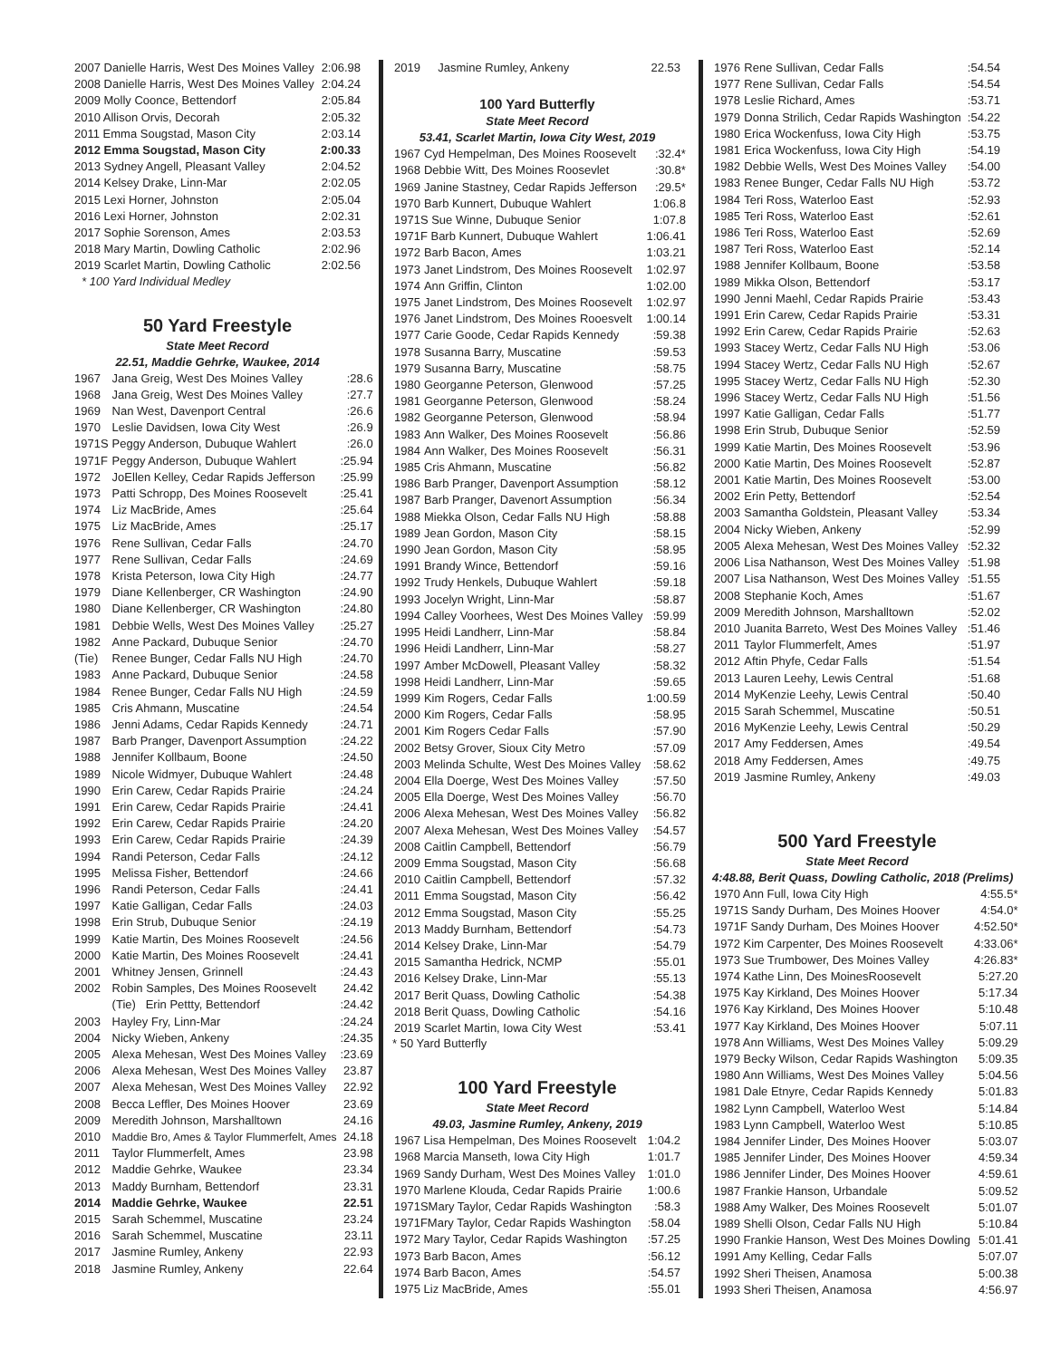| 2007 Danielle Harris, West Des Moines Valley | 2:06.98 |
| 2008 Danielle Harris, West Des Moines Valley | 2:04.24 |
| 2009 Molly Coonce, Bettendorf | 2:05.84 |
| 2010 Allison Orvis, Decorah | 2:05.32 |
| 2011 Emma Sougstad, Mason City | 2:03.14 |
| 2012 Emma Sougstad, Mason City | 2:00.33 |
| 2013 Sydney Angell, Pleasant Valley | 2:04.52 |
| 2014 Kelsey Drake, Linn-Mar | 2:02.05 |
| 2015 Lexi Horner, Johnston | 2:05.04 |
| 2016 Lexi Horner, Johnston | 2:02.31 |
| 2017 Sophie Sorenson, Ames | 2:03.53 |
| 2018 Mary Martin, Dowling Catholic | 2:02.96 |
| 2019 Scarlet Martin, Dowling Catholic | 2:02.56 |
* 100 Yard Individual Medley
50 Yard Freestyle
State Meet Record
22.51, Maddie Gehrke, Waukee, 2014
| 1967 | Jana Greig, West Des Moines Valley | :28.6 |
| 1968 | Jana Greig, West Des Moines Valley | :27.7 |
| 1969 | Nan West, Davenport Central | :26.6 |
| 1970 | Leslie Davidsen, Iowa City West | :26.9 |
| 1971S | Peggy Anderson, Dubuque Wahlert | :26.0 |
| 1971F | Peggy Anderson, Dubuque Wahlert | :25.94 |
| 1972 | JoEllen Kelley, Cedar Rapids Jefferson | :25.99 |
| 1973 | Patti Schropp, Des Moines Roosevelt | :25.41 |
| 1974 | Liz MacBride, Ames | :25.64 |
| 1975 | Liz MacBride, Ames | :25.17 |
| 1976 | Rene Sullivan, Cedar Falls | :24.70 |
| 1977 | Rene Sullivan, Cedar Falls | :24.69 |
| 1978 | Krista Peterson, Iowa City High | :24.77 |
| 1979 | Diane Kellenberger, CR Washington | :24.90 |
| 1980 | Diane Kellenberger, CR Washington | :24.80 |
| 1981 | Debbie Wells, West Des Moines Valley | :25.27 |
| 1982 | Anne Packard, Dubuque Senior | :24.70 |
| (Tie) | Renee Bunger, Cedar Falls NU High | :24.70 |
| 1983 | Anne Packard, Dubuque Senior | :24.58 |
| 1984 | Renee Bunger, Cedar Falls NU High | :24.59 |
| 1985 | Cris Ahmann, Muscatine | :24.54 |
| 1986 | Jenni Adams, Cedar Rapids Kennedy | :24.71 |
| 1987 | Barb Pranger, Davenport Assumption | :24.22 |
| 1988 | Jennifer Kollbaum, Boone | :24.50 |
| 1989 | Nicole Widmyer, Dubuque Wahlert | :24.48 |
| 1990 | Erin Carew, Cedar Rapids Prairie | :24.24 |
| 1991 | Erin Carew, Cedar Rapids Prairie | :24.41 |
| 1992 | Erin Carew, Cedar Rapids Prairie | :24.20 |
| 1993 | Erin Carew, Cedar Rapids Prairie | :24.39 |
| 1994 | Randi Peterson, Cedar Falls | :24.12 |
| 1995 | Melissa Fisher, Bettendorf | :24.66 |
| 1996 | Randi Peterson, Cedar Falls | :24.41 |
| 1997 | Katie Galligan, Cedar Falls | :24.03 |
| 1998 | Erin Strub, Dubuque Senior | :24.19 |
| 1999 | Katie Martin, Des Moines Roosevelt | :24.56 |
| 2000 | Katie Martin, Des Moines Roosevelt | :24.41 |
| 2001 | Whitney Jensen, Grinnell | :24.43 |
| 2002 | Robin Samples, Des Moines Roosevelt | 24.42 |
| | (Tie) Erin Pettty, Bettendorf | :24.42 |
| 2003 | Hayley Fry, Linn-Mar | :24.24 |
| 2004 | Nicky Wieben, Ankeny | :24.35 |
| 2005 | Alexa Mehesan, West Des Moines Valley | :23.69 |
| 2006 | Alexa Mehesan, West Des Moines Valley | 23.87 |
| 2007 | Alexa Mehesan, West Des Moines Valley | 22.92 |
| 2008 | Becca Leffler, Des Moines Hoover | 23.69 |
| 2009 | Meredith Johnson, Marshalltown | 24.16 |
| 2010 | Maddie Bro, Ames & Taylor Flummerfelt, Ames | 24.18 |
| 2011 | Taylor Flummerfelt, Ames | 23.98 |
| 2012 | Maddie Gehrke, Waukee | 23.34 |
| 2013 | Maddy Burnham, Bettendorf | 23.31 |
| 2014 | Maddie Gehrke, Waukee | 22.51 |
| 2015 | Sarah Schemmel, Muscatine | 23.24 |
| 2016 | Sarah Schemmel, Muscatine | 23.11 |
| 2017 | Jasmine Rumley, Ankeny | 22.93 |
| 2018 | Jasmine Rumley, Ankeny | 22.64 |
| 2019 | Jasmine Rumley, Ankeny | 22.53 |
100 Yard Butterfly
State Meet Record
53.41, Scarlet Martin, Iowa City West, 2019
| 1967 | Cyd Hempelman, Des Moines Roosevelt | :32.4* |
| 1968 | Debbie Witt, Des Moines Roosevlet | :30.8* |
| 1969 | Janine Stastney, Cedar Rapids Jefferson | :29.5* |
| 1970 | Barb Kunnert, Dubuque Wahlert | 1:06.8 |
| 1971S Sue Winne, Dubuque Senior | | 1:07.8 |
| 1971F Barb Kunnert, Dubuque Wahlert | | 1:06.41 |
| 1972 | Barb Bacon, Ames | 1:03.21 |
| 1973 | Janet Lindstrom, Des Moines Roosevelt | 1:02.97 |
| 1974 | Ann Griffin, Clinton | 1:02.00 |
| 1975 | Janet Lindstrom, Des Moines Roosevelt | 1:02.97 |
| 1976 | Janet Lindstrom, Des Moines Rooesvelt | 1:00.14 |
| 1977 | Carie Goode, Cedar Rapids Kennedy | :59.38 |
| 1978 | Susanna Barry, Muscatine | :59.53 |
| 1979 | Susanna Barry, Muscatine | :58.75 |
| 1980 | Georganne Peterson, Glenwood | :57.25 |
| 1981 | Georganne Peterson, Glenwood | :58.24 |
| 1982 | Georganne Peterson, Glenwood | :58.94 |
| 1983 | Ann Walker, Des Moines Roosevelt | :56.86 |
| 1984 | Ann Walker, Des Moines Roosevelt | :56.31 |
| 1985 | Cris Ahmann, Muscatine | :56.82 |
| 1986 | Barb Pranger, Davenport Assumption | :58.12 |
| 1987 | Barb Pranger, Davenort Assumption | :56.34 |
| 1988 | Miekka Olson, Cedar Falls NU High | :58.88 |
| 1989 | Jean Gordon, Mason City | :58.15 |
| 1990 | Jean Gordon, Mason City | :58.95 |
| 1991 | Brandy Wince, Bettendorf | :59.16 |
| 1992 | Trudy Henkels, Dubuque Wahlert | :59.18 |
| 1993 | Jocelyn Wright, Linn-Mar | :58.87 |
| 1994 | Calley Voorhees, West Des Moines Valley | :59.99 |
| 1995 | Heidi Landherr, Linn-Mar | :58.84 |
| 1996 | Heidi Landherr, Linn-Mar | :58.27 |
| 1997 | Amber McDowell, Pleasant Valley | :58.32 |
| 1998 | Heidi Landherr, Linn-Mar | :59.65 |
| 1999 | Kim Rogers, Cedar Falls | 1:00.59 |
| 2000 | Kim Rogers, Cedar Falls | :58.95 |
| 2001 | Kim Rogers Cedar Falls | :57.90 |
| 2002 | Betsy Grover, Sioux City Metro | :57.09 |
| 2003 | Melinda Schulte, West Des Moines Valley | :58.62 |
| 2004 | Ella Doerge, West Des Moines Valley | :57.50 |
| 2005 | Ella Doerge, West Des Moines Valley | :56.70 |
| 2006 | Alexa Mehesan, West Des Moines Valley | :56.82 |
| 2007 | Alexa Mehesan, West Des Moines Valley | :54.57 |
| 2008 | Caitlin Campbell, Bettendorf | :56.79 |
| 2009 | Emma Sougstad, Mason City | :56.68 |
| 2010 | Caitlin Campbell, Bettendorf | :57.32 |
| 2011 | Emma Sougstad, Mason City | :56.42 |
| 2012 | Emma Sougstad, Mason City | :55.25 |
| 2013 | Maddy Burnham, Bettendorf | :54.73 |
| 2014 | Kelsey Drake, Linn-Mar | :54.79 |
| 2015 | Samantha Hedrick, NCMP | :55.01 |
| 2016 | Kelsey Drake, Linn-Mar | :55.13 |
| 2017 | Berit Quass, Dowling Catholic | :54.38 |
| 2018 | Berit Quass, Dowling Catholic | :54.16 |
| 2019 | Scarlet Martin, Iowa City West | :53.41 |
* 50 Yard Butterfly
100 Yard Freestyle
State Meet Record
49.03, Jasmine Rumley, Ankeny, 2019
| 1967 Lisa Hempelman, Des Moines Roosevelt | 1:04.2 |
| 1968 Marcia Manseth, Iowa City High | 1:01.7 |
| 1969 Sandy Durham, West Des Moines Valley | 1:01.0 |
| 1970 Marlene Klouda, Cedar Rapids Prairie | 1:00.6 |
| 1971SMary Taylor, Cedar Rapids Washington | :58.3 |
| 1971FMary Taylor, Cedar Rapids Washington | :58.04 |
| 1972 Mary Taylor, Cedar Rapids Washington | :57.25 |
| 1973 Barb Bacon, Ames | :56.12 |
| 1974 Barb Bacon, Ames | :54.57 |
| 1975 Liz MacBride, Ames | :55.01 |
| 1976 | Rene Sullivan, Cedar Falls | :54.54 |
| 1977 | Rene Sullivan, Cedar Falls | :54.54 |
| 1978 | Leslie Richard, Ames | :53.71 |
| 1979 | Donna Strilich, Cedar Rapids Washington | :54.22 |
| 1980 | Erica Wockenfuss, Iowa City High | :53.75 |
| 1981 | Erica Wockenfuss, Iowa City High | :54.19 |
| 1982 | Debbie Wells, West Des Moines Valley | :54.00 |
| 1983 | Renee Bunger, Cedar Falls NU High | :53.72 |
| 1984 | Teri Ross, Waterloo East | :52.93 |
| 1985 | Teri Ross, Waterloo East | :52.61 |
| 1986 | Teri Ross, Waterloo East | :52.69 |
| 1987 | Teri Ross, Waterloo East | :52.14 |
| 1988 | Jennifer Kollbaum, Boone | :53.58 |
| 1989 | Mikka Olson, Bettendorf | :53.17 |
| 1990 | Jenni Maehl, Cedar Rapids Prairie | :53.43 |
| 1991 | Erin Carew, Cedar Rapids Prairie | :53.31 |
| 1992 | Erin Carew, Cedar Rapids Prairie | :52.63 |
| 1993 | Stacey Wertz, Cedar Falls NU High | :53.06 |
| 1994 | Stacey Wertz, Cedar Falls NU High | :52.67 |
| 1995 | Stacey Wertz, Cedar Falls NU High | :52.30 |
| 1996 | Stacey Wertz, Cedar Falls NU High | :51.56 |
| 1997 | Katie Galligan, Cedar Falls | :51.77 |
| 1998 | Erin Strub, Dubuque Senior | :52.59 |
| 1999 | Katie Martin, Des Moines Roosevelt | :53.96 |
| 2000 | Katie Martin, Des Moines Roosevelt | :52.87 |
| 2001 | Katie Martin, Des Moines Roosevelt | :53.00 |
| 2002 | Erin Petty, Bettendorf | :52.54 |
| 2003 | Samantha Goldstein, Pleasant Valley | :53.34 |
| 2004 | Nicky Wieben, Ankeny | :52.99 |
| 2005 | Alexa Mehesan, West Des Moines Valley | :52.32 |
| 2006 | Lisa Nathanson, West Des Moines Valley | :51.98 |
| 2007 | Lisa Nathanson, West Des Moines Valley | :51.55 |
| 2008 | Stephanie Koch, Ames | :51.67 |
| 2009 | Meredith Johnson, Marshalltown | :52.02 |
| 2010 | Juanita Barreto, West Des Moines Valley | :51.46 |
| 2011 | Taylor Flummerfelt, Ames | :51.97 |
| 2012 | Aftin Phyfe, Cedar Falls | :51.54 |
| 2013 | Lauren Leehy, Lewis Central | :51.68 |
| 2014 | MyKenzie Leehy, Lewis Central | :50.40 |
| 2015 | Sarah Schemmel, Muscatine | :50.51 |
| 2016 | MyKenzie Leehy, Lewis Central | :50.29 |
| 2017 | Amy Feddersen, Ames | :49.54 |
| 2018 | Amy Feddersen, Ames | :49.75 |
| 2019 | Jasmine Rumley, Ankeny | :49.03 |
500 Yard Freestyle
State Meet Record
4:48.88, Berit Quass, Dowling Catholic, 2018 (Prelims)
| 1970 Ann Full, Iowa City High | 4:55.5* |
| 1971S Sandy Durham, Des Moines Hoover | 4:54.0* |
| 1971F Sandy Durham, Des Moines Hoover | 4:52.50* |
| 1972 Kim Carpenter, Des Moines Roosevelt | 4:33.06* |
| 1973 Sue Trumbower, Des Moines Valley | 4:26.83* |
| 1974 Kathe Linn, Des MoinesRoosevelt | 5:27.20 |
| 1975 Kay Kirkland, Des Moines Hoover | 5:17.34 |
| 1976 Kay Kirkland, Des Moines Hoover | 5:10.48 |
| 1977 Kay Kirkland, Des Moines Hoover | 5:07.11 |
| 1978 Ann Williams, West Des Moines Valley | 5:09.29 |
| 1979 Becky Wilson, Cedar Rapids Washington | 5:09.35 |
| 1980 Ann Williams, West Des Moines Valley | 5:04.56 |
| 1981 Dale Etnyre, Cedar Rapids Kennedy | 5:01.83 |
| 1982 Lynn Campbell, Waterloo West | 5:14.84 |
| 1983 Lynn Campbell, Waterloo West | 5:10.85 |
| 1984 Jennifer Linder, Des Moines Hoover | 5:03.07 |
| 1985 Jennifer Linder, Des Moines Hoover | 4:59.34 |
| 1986 Jennifer Linder, Des Moines Hoover | 4:59.61 |
| 1987 Frankie Hanson, Urbandale | 5:09.52 |
| 1988 Amy Walker, Des Moines Roosevelt | 5:01.07 |
| 1989 Shelli Olson, Cedar Falls NU High | 5:10.84 |
| 1990 Frankie Hanson, West Des Moines Dowling | 5:01.41 |
| 1991 Amy Kelling, Cedar Falls | 5:07.07 |
| 1992 Sheri Theisen, Anamosa | 5:00.38 |
| 1993 Sheri Theisen, Anamosa | 4:56.97 |